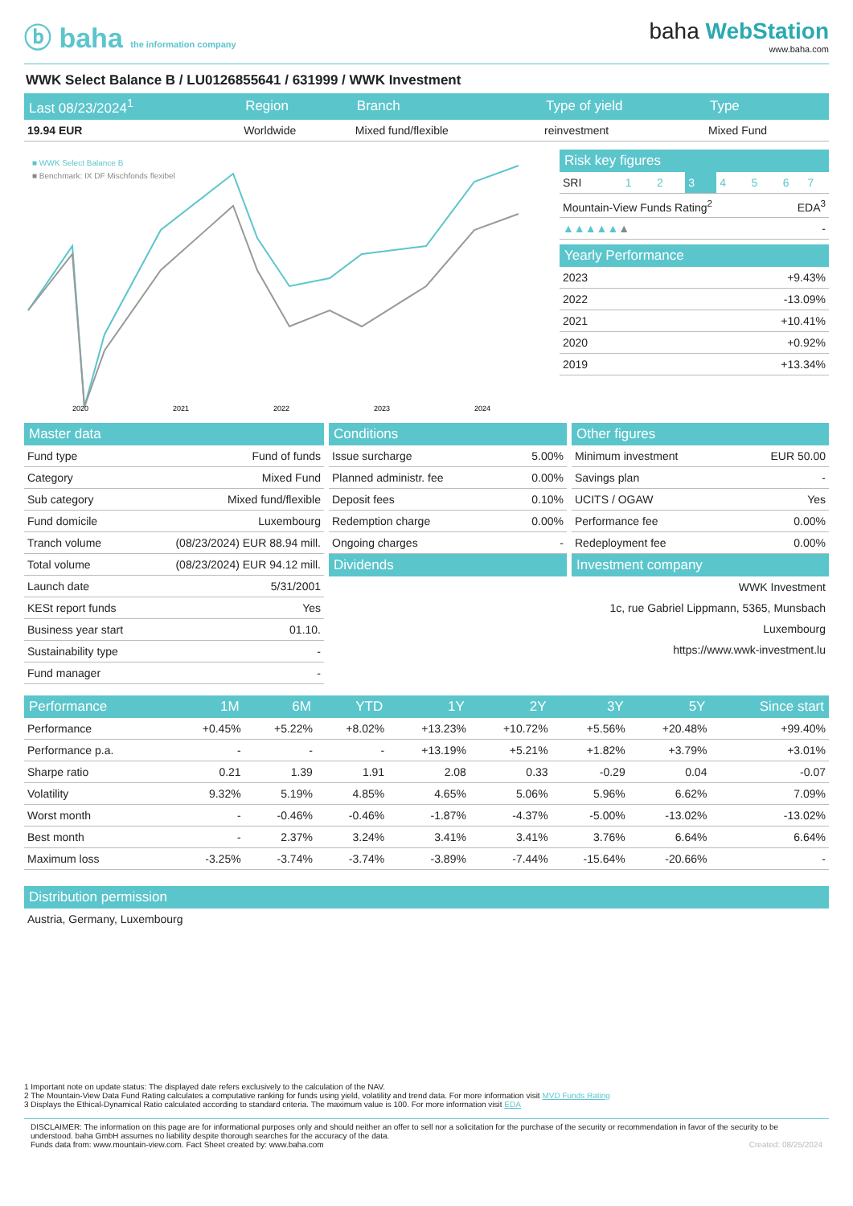ⓑ baha the information company
baha WebStation
www.baha.com
WWK Select Balance B / LU0126855641 / 631999 / WWK Investment
| Last 08/23/2024<sup>1</sup> | Region | Branch | Type of yield | Type |
| --- | --- | --- | --- | --- |
| 19.94 EUR | Worldwide | Mixed fund/flexible | reinvestment | Mixed Fund |
■ WWK Select Balance B
■ Benchmark: IX DF Mischfonds flexibel
2020
2021
2022
2023
2024
| Risk key figures | | | | | | | |
| --- | --- | --- | --- | --- | --- | --- | --- |
| SRI | 1 | 2 | 3 | 4 | 5 | 6 | 7 |
| Mountain-View Funds Rating<sup>2</sup> | | | | | | EDA<sup>3</sup> | |
| ▲▲▲▲▲ ▲ | | | | | | - | |
| Yearly Performance | |
| --- | --- |
| 2023 | +9.43% |
| 2022 | -13.09% |
| 2021 | +10.41% |
| 2020 | +0.92% |
| 2019 | +13.34% |
| Master data | |
| --- | --- |
| Fund type | Fund of funds |
| Category | Mixed Fund |
| Sub category | Mixed fund/flexible |
| Fund domicile | Luxembourg |
| Tranch volume | (08/23/2024) EUR 88.94 mill. |
| Total volume | (08/23/2024) EUR 94.12 mill. |
| Launch date | 5/31/2001 |
| KESt report funds | Yes |
| Business year start | 01.10. |
| Sustainability type | - |
| Fund manager | - |
| Conditions | |
| --- | --- |
| Issue surcharge | 5.00% |
| Planned administr. fee | 0.00% |
| Deposit fees | 0.10% |
| Redemption charge | 0.00% |
| Ongoing charges | - |
| Dividends | |
| Other figures | |
| --- | --- |
| Minimum investment | EUR 50.00 |
| Savings plan | - |
| UCITS / OGAW | Yes |
| Performance fee | 0.00% |
| Redeployment fee | 0.00% |
| Investment company | |
| WWK Investment | |
| 1c, rue Gabriel Lippmann, 5365, Munsbach | |
| Luxembourg | |
| https://www.wwk-investment.lu | |
| Performance | 1M | 6M | YTD | 1Y | 2Y | 3Y | 5Y | Since start |
| --- | --- | --- | --- | --- | --- | --- | --- | --- |
| Performance | +0.45% | +5.22% | +8.02% | +13.23% | +10.72% | +5.56% | +20.48% | +99.40% |
| Performance p.a. | - | - | - | +13.19% | +5.21% | +1.82% | +3.79% | +3.01% |
| Sharpe ratio | 0.21 | 1.39 | 1.91 | 2.08 | 0.33 | -0.29 | 0.04 | -0.07 |
| Volatility | 9.32% | 5.19% | 4.85% | 4.65% | 5.06% | 5.96% | 6.62% | 7.09% |
| Worst month | - | -0.46% | -0.46% | -1.87% | -4.37% | -5.00% | -13.02% | -13.02% |
| Best month | - | 2.37% | 3.24% | 3.41% | 3.41% | 3.76% | 6.64% | 6.64% |
| Maximum loss | -3.25% | -3.74% | -3.74% | -3.89% | -7.44% | -15.64% | -20.66% | - |
| Distribution permission |
| --- |
| Austria, Germany, Luxembourg |
1 Important note on update status: The displayed date refers exclusively to the calculation of the NAV.
2 The Mountain-View Data Fund Rating calculates a computative ranking for funds using yield, volatility and trend data. For more information visit MVD Funds Rating
3 Displays the Ethical-Dynamical Ratio calculated according to standard criteria. The maximum value is 100. For more information visit EDA
DISCLAIMER: The information on this page are for informational purposes only and should neither an offer to sell nor a solicitation for the purchase of the security or recommendation in favor of the security to be understood. baha GmbH assumes no liability despite thorough searches for the accuracy of the data.
Funds data from: www.mountain-view.com. Fact Sheet created by: www.baha.com Created: 08/25/2024